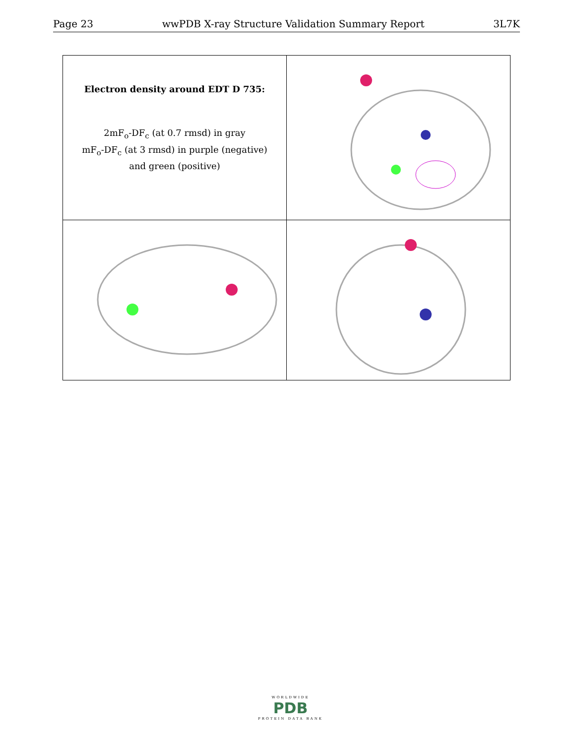Page 23 wwPDB X-ray Structure Validation Summary Report 3L7K
| Electron density around EDT D 735: 2mF<sub>o</sub>-DF<sub>c</sub> (at 0.7 rmsd) in gray mF<sub>o</sub>-DF<sub>c</sub> (at 3 rmsd) in purple (negative) and green (positive) | |
WORLDWIDE
PDB
PROTEIN DATA BANK